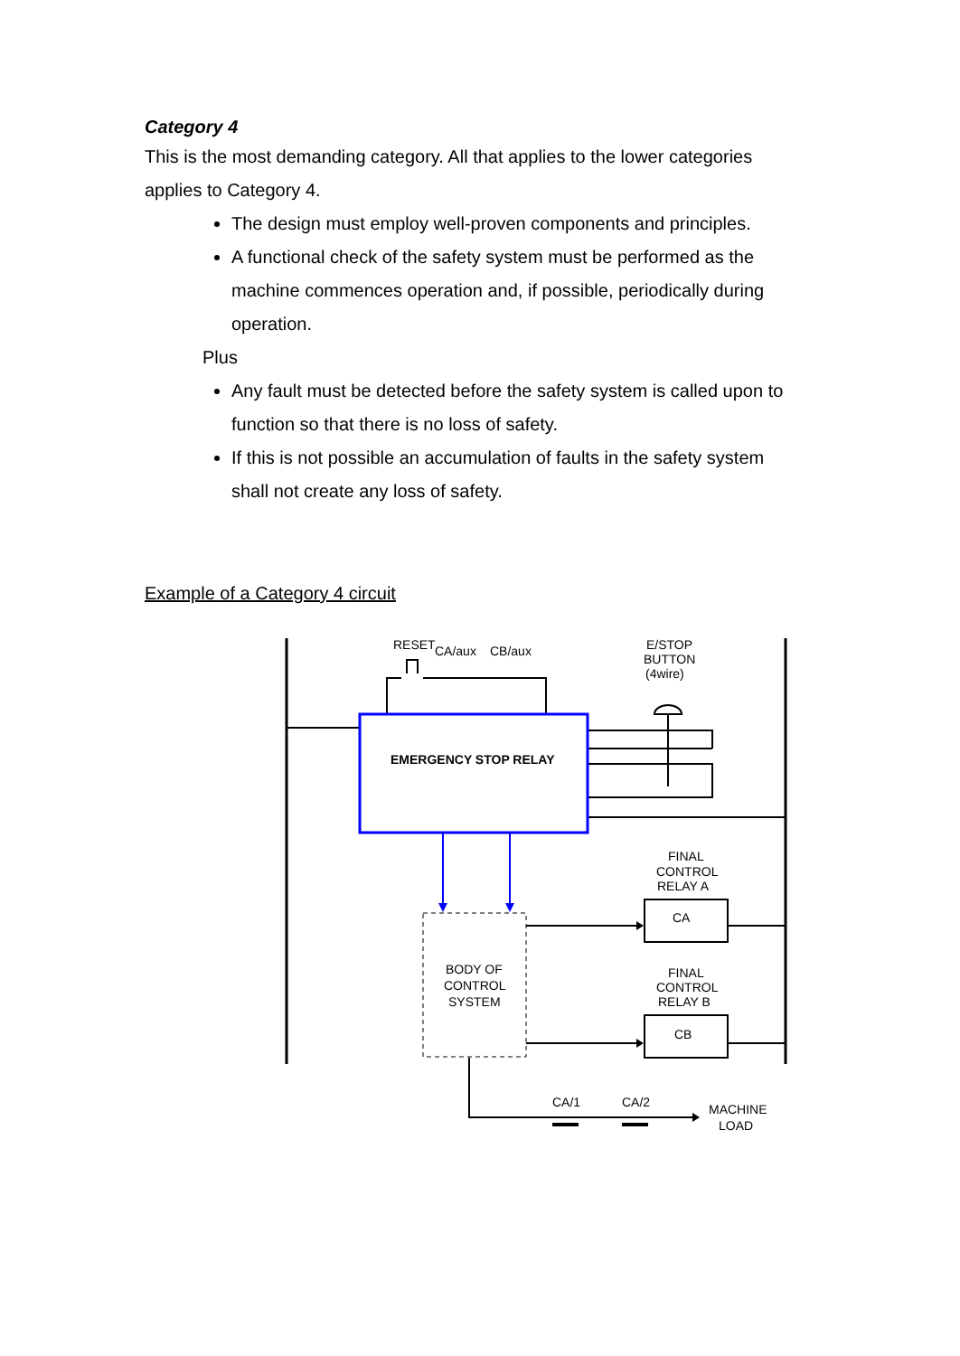Category 4
This is the most demanding category. All that applies to the lower categories applies to Category 4.
The design must employ well-proven components and principles.
A functional check of the safety system must be performed as the machine commences operation and, if possible, periodically during operation.
Plus
Any fault must be detected before the safety system is called upon to function so that there is no loss of safety.
If this is not possible an accumulation of faults in the safety system shall not create any loss of safety.
Example of a Category 4 circuit
RESET
CA/aux
CB/aux
E/STOP
BUTTON
(4wire)
EMERGENCY STOP RELAY
FINAL
CONTROL
RELAY A
CA
BODY OF
CONTROL
SYSTEM
FINAL
CONTROL
RELAY B
CB
CA/1
CA/2
MACHINE
LOAD